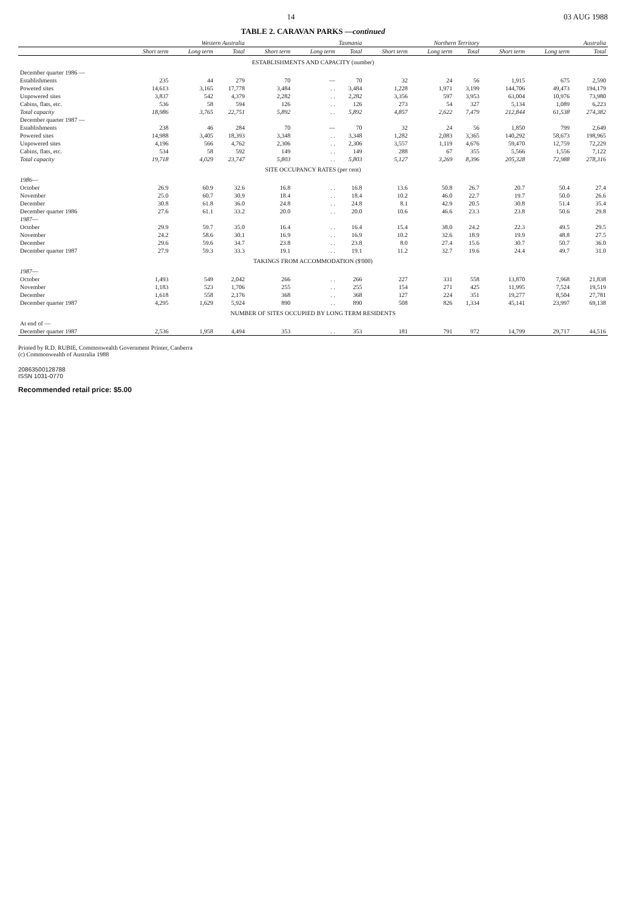14 03 AUG 1988
TABLE 2. CARAVAN PARKS —continued
| | Western Australia | | | Tasmania | | | Northern Territory | | | Australia | | |
| --- | --- | --- | --- | --- | --- | --- | --- | --- | --- | --- | --- | --- |
| | Short term | Long term | Total | Short term | Long term | Total | Short term | Long term | Total | Short term | Long term | Total |
| ESTABLISHMENTS AND CAPACITY (number) | | | | | | | | | | | | |
| December quarter 1986 — | | | | | | | | | | | | |
| Establishments | 235 | 44 | 279 | 70 | — | 70 | 32 | 24 | 56 | 1,915 | 675 | 2,590 |
| Powered sites | 14,613 | 3,165 | 17,778 | 3,484 | . . | 3,484 | 1,228 | 1,971 | 3,199 | 144,706 | 49,473 | 194,179 |
| Unpowered sites | 3,837 | 542 | 4,379 | 2,282 | . . | 2,282 | 3,356 | 597 | 3,953 | 63,004 | 10,976 | 73,980 |
| Cabins, flats, etc. | 536 | 58 | 594 | 126 | . . | 126 | 273 | 54 | 327 | 5,134 | 1,089 | 6,223 |
| Total capacity | 18,986 | 3,765 | 22,751 | 5,892 | . . | 5,892 | 4,857 | 2,622 | 7,479 | 212,844 | 61,538 | 274,382 |
| December quarter 1987 — | | | | | | | | | | | | |
| Establishments | 238 | 46 | 284 | 70 | — | 70 | 32 | 24 | 56 | 1,850 | 799 | 2,649 |
| Powered sites | 14,988 | 3,405 | 18,393 | 3,348 | . . | 3,348 | 1,282 | 2,083 | 3,365 | 140,292 | 58,673 | 198,965 |
| Unpowered sites | 4,196 | 566 | 4,762 | 2,306 | . . | 2,306 | 3,557 | 1,119 | 4,676 | 59,470 | 12,759 | 72,229 |
| Cabins, flats, etc. | 534 | 58 | 592 | 149 | . . | 149 | 288 | 67 | 355 | 5,566 | 1,556 | 7,122 |
| Total capacity | 19,718 | 4,029 | 23,747 | 5,803 | . . | 5,803 | 5,127 | 3,269 | 8,396 | 205,328 | 72,988 | 278,316 |
| SITE OCCUPANCY RATES (per cent) | | | | | | | | | | | | |
| 1986 — | | | | | | | | | | | | |
| October | 26.9 | 60.9 | 32.6 | 16.8 | . . | 16.8 | 13.6 | 50.8 | 26.7 | 20.7 | 50.4 | 27.4 |
| November | 25.0 | 60.7 | 30.9 | 18.4 | . . | 18.4 | 10.2 | 46.0 | 22.7 | 19.7 | 50.0 | 26.6 |
| December | 30.8 | 61.8 | 36.0 | 24.8 | . . | 24.8 | 8.1 | 42.9 | 20.5 | 30.8 | 51.4 | 35.4 |
| December quarter 1986 | 27.6 | 61.1 | 33.2 | 20.0 | . . | 20.0 | 10.6 | 46.6 | 23.3 | 23.8 | 50.6 | 29.8 |
| 1987 — | | | | | | | | | | | | |
| October | 29.9 | 59.7 | 35.0 | 16.4 | . . | 16.4 | 15.4 | 38.0 | 24.2 | 22.3 | 49.5 | 29.5 |
| November | 24.2 | 58.6 | 30.1 | 16.9 | . . | 16.9 | 10.2 | 32.6 | 18.9 | 19.9 | 48.8 | 27.5 |
| December | 29.6 | 59.6 | 34.7 | 23.8 | . . | 23.8 | 8.0 | 27.4 | 15.6 | 30.7 | 50.7 | 36.0 |
| December quarter 1987 | 27.9 | 59.3 | 33.3 | 19.1 | . . | 19.1 | 11.2 | 32.7 | 19.6 | 24.4 | 49.7 | 31.0 |
| TAKINGS FROM ACCOMMODATION ($'000) | | | | | | | | | | | | |
| 1987 — | | | | | | | | | | | | |
| October | 1,493 | 549 | 2,042 | 266 | . . | 266 | 227 | 331 | 558 | 13,870 | 7,968 | 21,838 |
| November | 1,183 | 523 | 1,706 | 255 | . . | 255 | 154 | 271 | 425 | 11,995 | 7,524 | 19,519 |
| December | 1,618 | 558 | 2,176 | 368 | . . | 368 | 127 | 224 | 351 | 19,277 | 8,504 | 27,781 |
| December quarter 1987 | 4,295 | 1,629 | 5,924 | 890 | . . | 890 | 508 | 826 | 1,334 | 45,141 | 23,997 | 69,138 |
| NUMBER OF SITES OCCUPIED BY LONG TERM RESIDENTS | | | | | | | | | | | | |
| At end of — | | | | | | | | | | | | |
| December quarter 1987 | 2,536 | 1,958 | 4,494 | 353 | . . | 353 | 181 | 791 | 972 | 14,799 | 29,717 | 44,516 |
Printed by R.D. RUBIE, Commonwealth Government Printer, Canberra
(c) Commonwealth of Australia 1988
20863500128788
ISSN 1031-0770
Recommended retail price: $5.00